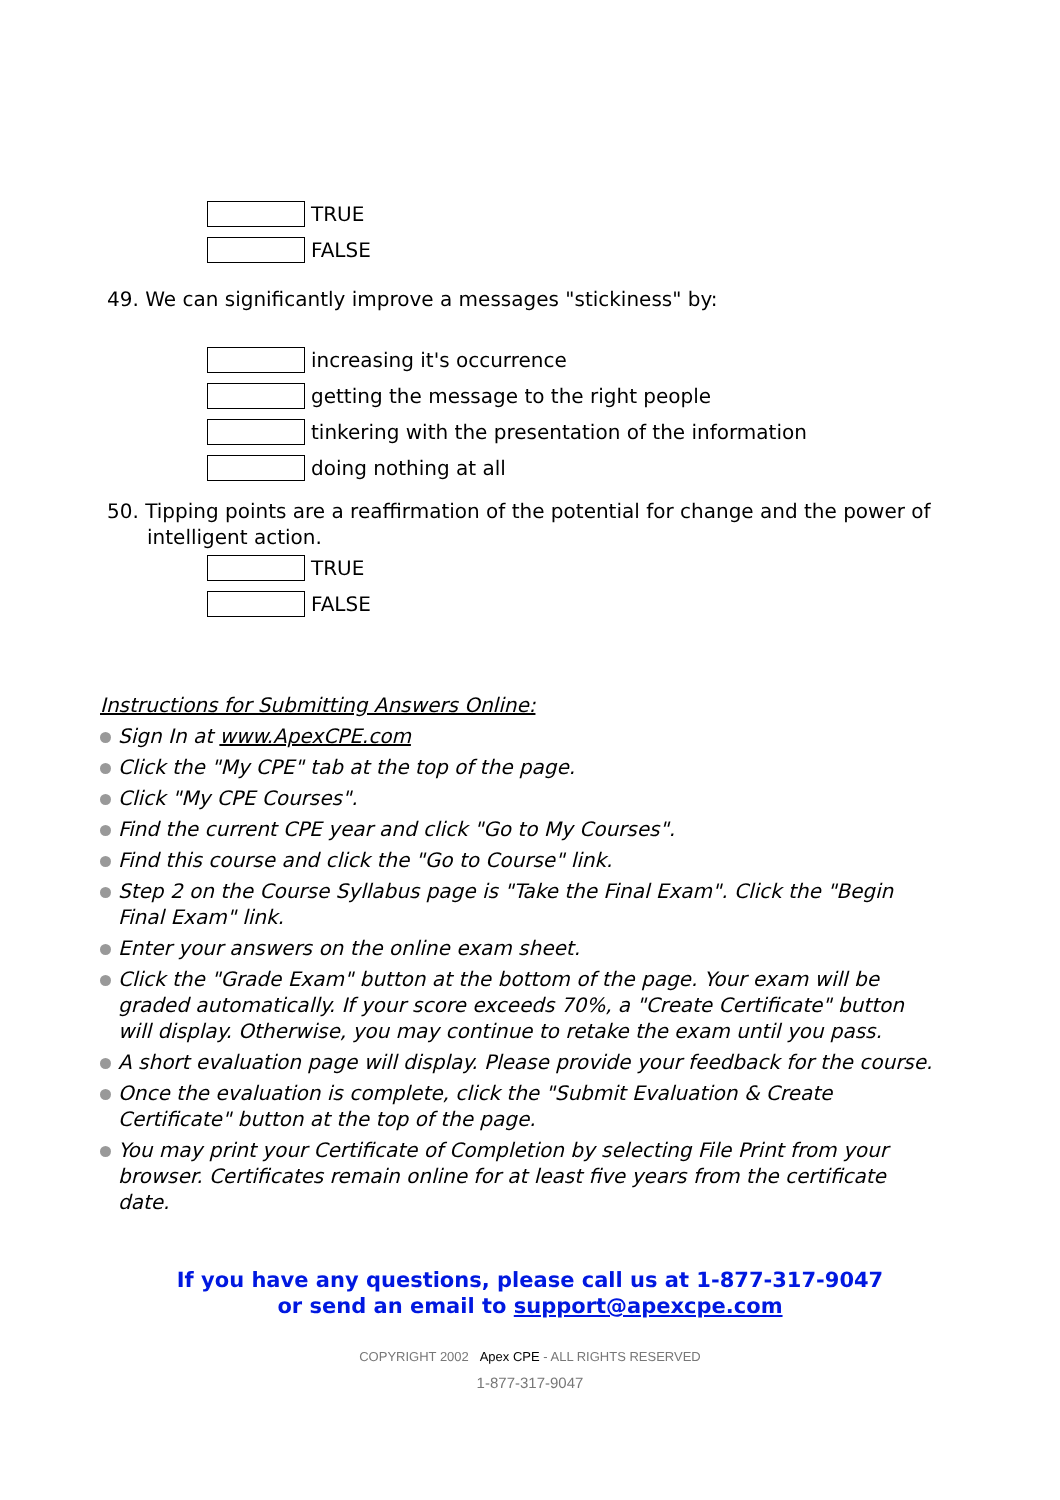TRUE
FALSE
49. We can significantly improve a messages "stickiness" by:
increasing it's occurrence
getting the message to the right people
tinkering with the presentation of the information
doing nothing at all
50. Tipping points are a reaffirmation of the potential for change and the power of intelligent action.
TRUE
FALSE
Instructions for Submitting Answers Online:
Sign In at www.ApexCPE.com
Click the "My CPE" tab at the top of the page.
Click "My CPE Courses".
Find the current CPE year and click "Go to My Courses".
Find this course and click the "Go to Course" link.
Step 2 on the Course Syllabus page is "Take the Final Exam". Click the "Begin Final Exam" link.
Enter your answers on the online exam sheet.
Click the "Grade Exam" button at the bottom of the page. Your exam will be graded automatically. If your score exceeds 70%, a "Create Certificate" button will display. Otherwise, you may continue to retake the exam until you pass.
A short evaluation page will display. Please provide your feedback for the course.
Once the evaluation is complete, click the "Submit Evaluation & Create Certificate" button at the top of the page.
You may print your Certificate of Completion by selecting File Print from your browser. Certificates remain online for at least five years from the certificate date.
If you have any questions, please call us at 1-877-317-9047
or send an email to support@apexcpe.com
COPYRIGHT 2002 Apex CPE - ALL RIGHTS RESERVED
1-877-317-9047